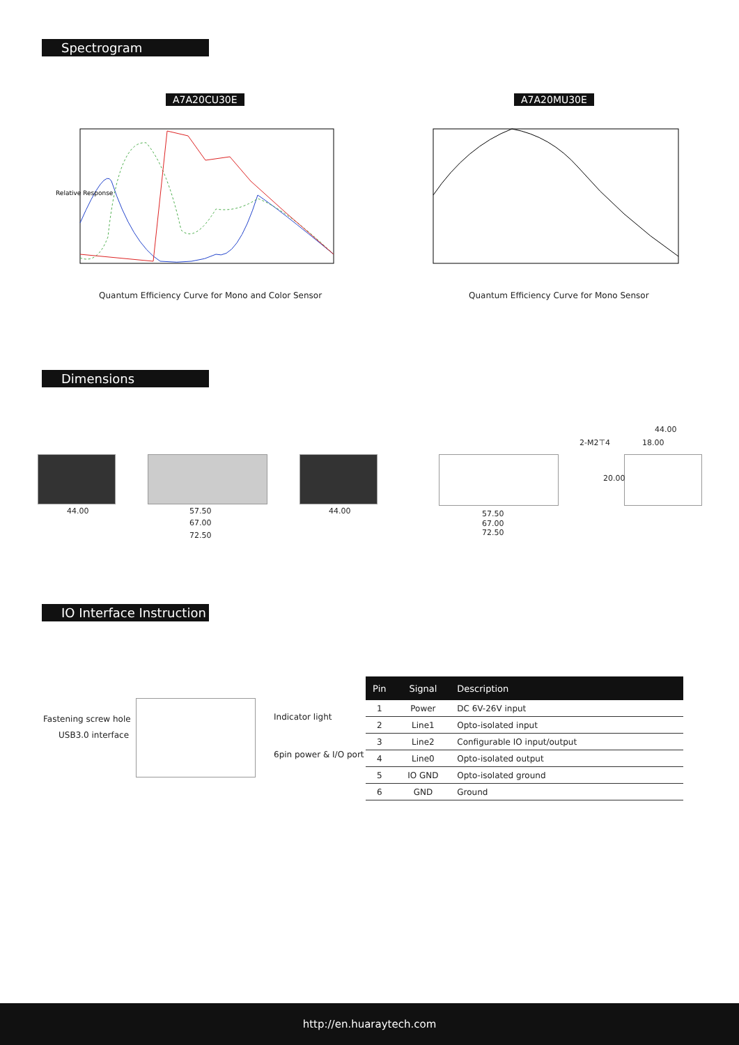Spectrogram
A7A20CU30E A7A20MU30E
Relative Response
Quantum Efficiency Curve for Mono and Color Sensor
Quantum Efficiency Curve for Mono Sensor
Dimensions
44.00 57.50
67.00
72.50
44.00 57.50
67.00
72.50
44.00
2-M2⊤4 18.00
20.00
IO Interface Instruction
Fastening screw hole
USB3.0 interface
Indicator light
6pin power & I/O port
| Pin | Signal | Description |
| --- | --- | --- |
| 1 | Power | DC 6V-26V input |
| 2 | Line1 | Opto-isolated input |
| 3 | Line2 | Configurable IO input/output |
| 4 | Line0 | Opto-isolated output |
| 5 | IO GND | Opto-isolated ground |
| 6 | GND | Ground |
http://en.huaraytech.com